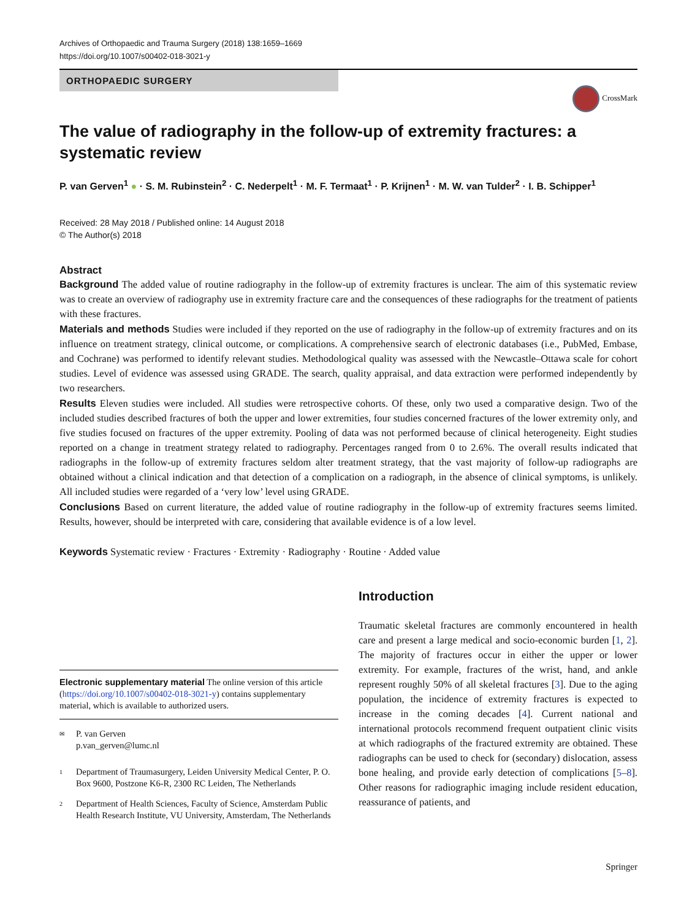Archives of Orthopaedic and Trauma Surgery (2018) 138:1659–1669
https://doi.org/10.1007/s00402-018-3021-y
ORTHOPAEDIC SURGERY
CrossMark
The value of radiography in the follow-up of extremity fractures: a systematic review
P. van Gerven<sup>1</sup> ● · S. M. Rubinstein<sup>2</sup> · C. Nederpelt<sup>1</sup> · M. F. Termaat<sup>1</sup> · P. Krijnen<sup>1</sup> · M. W. van Tulder<sup>2</sup> · I. B. Schipper<sup>1</sup>
Received: 28 May 2018 / Published online: 14 August 2018
© The Author(s) 2018
Abstract
Background The added value of routine radiography in the follow-up of extremity fractures is unclear. The aim of this systematic review was to create an overview of radiography use in extremity fracture care and the consequences of these radiographs for the treatment of patients with these fractures.
Materials and methods Studies were included if they reported on the use of radiography in the follow-up of extremity fractures and on its influence on treatment strategy, clinical outcome, or complications. A comprehensive search of electronic databases (i.e., PubMed, Embase, and Cochrane) was performed to identify relevant studies. Methodological quality was assessed with the Newcastle–Ottawa scale for cohort studies. Level of evidence was assessed using GRADE. The search, quality appraisal, and data extraction were performed independently by two researchers.
Results Eleven studies were included. All studies were retrospective cohorts. Of these, only two used a comparative design. Two of the included studies described fractures of both the upper and lower extremities, four studies concerned fractures of the lower extremity only, and five studies focused on fractures of the upper extremity. Pooling of data was not performed because of clinical heterogeneity. Eight studies reported on a change in treatment strategy related to radiography. Percentages ranged from 0 to 2.6%. The overall results indicated that radiographs in the follow-up of extremity fractures seldom alter treatment strategy, that the vast majority of follow-up radiographs are obtained without a clinical indication and that detection of a complication on a radiograph, in the absence of clinical symptoms, is unlikely. All included studies were regarded of a ‘very low’ level using GRADE.
Conclusions Based on current literature, the added value of routine radiography in the follow-up of extremity fractures seems limited. Results, however, should be interpreted with care, considering that available evidence is of a low level.
Keywords Systematic review · Fractures · Extremity · Radiography · Routine · Added value
Electronic supplementary material The online version of this article (https://doi.org/10.1007/s00402-018-3021-y) contains supplementary material, which is available to authorized users.
✉ P. van Gerven
p.van_gerven@lumc.nl
1 Department of Traumasurgery, Leiden University Medical Center, P. O. Box 9600, Postzone K6-R, 2300 RC Leiden, The Netherlands
2 Department of Health Sciences, Faculty of Science, Amsterdam Public Health Research Institute, VU University, Amsterdam, The Netherlands
Introduction
Traumatic skeletal fractures are commonly encountered in health care and present a large medical and socio-economic burden [1, 2]. The majority of fractures occur in either the upper or lower extremity. For example, fractures of the wrist, hand, and ankle represent roughly 50% of all skeletal fractures [3]. Due to the aging population, the incidence of extremity fractures is expected to increase in the coming decades [4]. Current national and international protocols recommend frequent outpatient clinic visits at which radiographs of the fractured extremity are obtained. These radiographs can be used to check for (secondary) dislocation, assess bone healing, and provide early detection of complications [5–8]. Other reasons for radiographic imaging include resident education, reassurance of patients, and
Springer